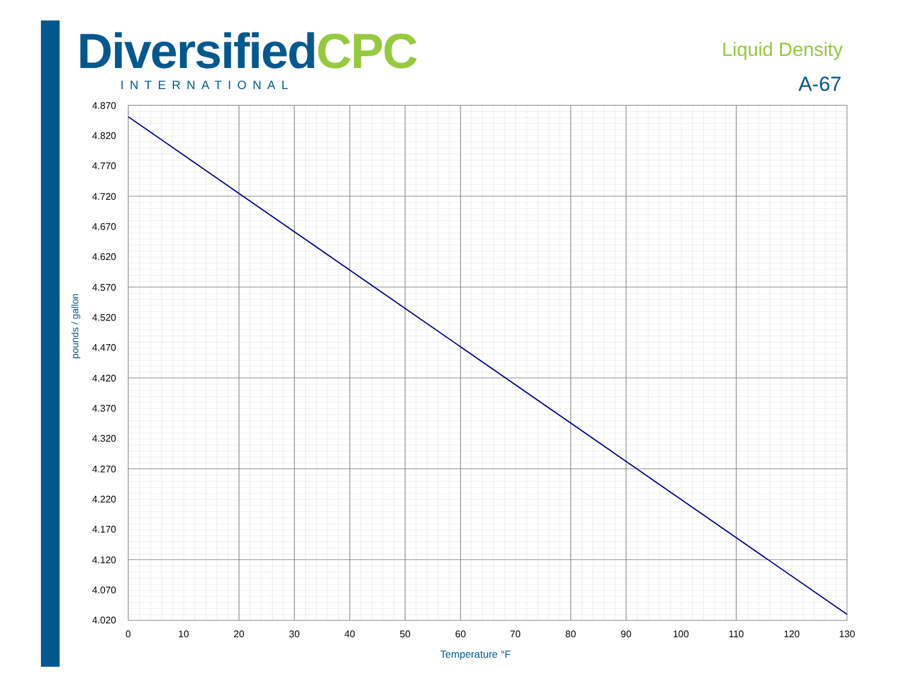DiversifiedCPC
INTERNATIONAL
Liquid Density
A-67
4.870
4.820
4.770
4.720
4.670
4.620
4.570
4.520
4.470
4.420
4.370
4.320
4.270
4.220
4.170
4.120
4.070
4.020
0
10
20
30
40
50
60
70
80
90
100
110
120
130
Temperature °F
pounds / gallon